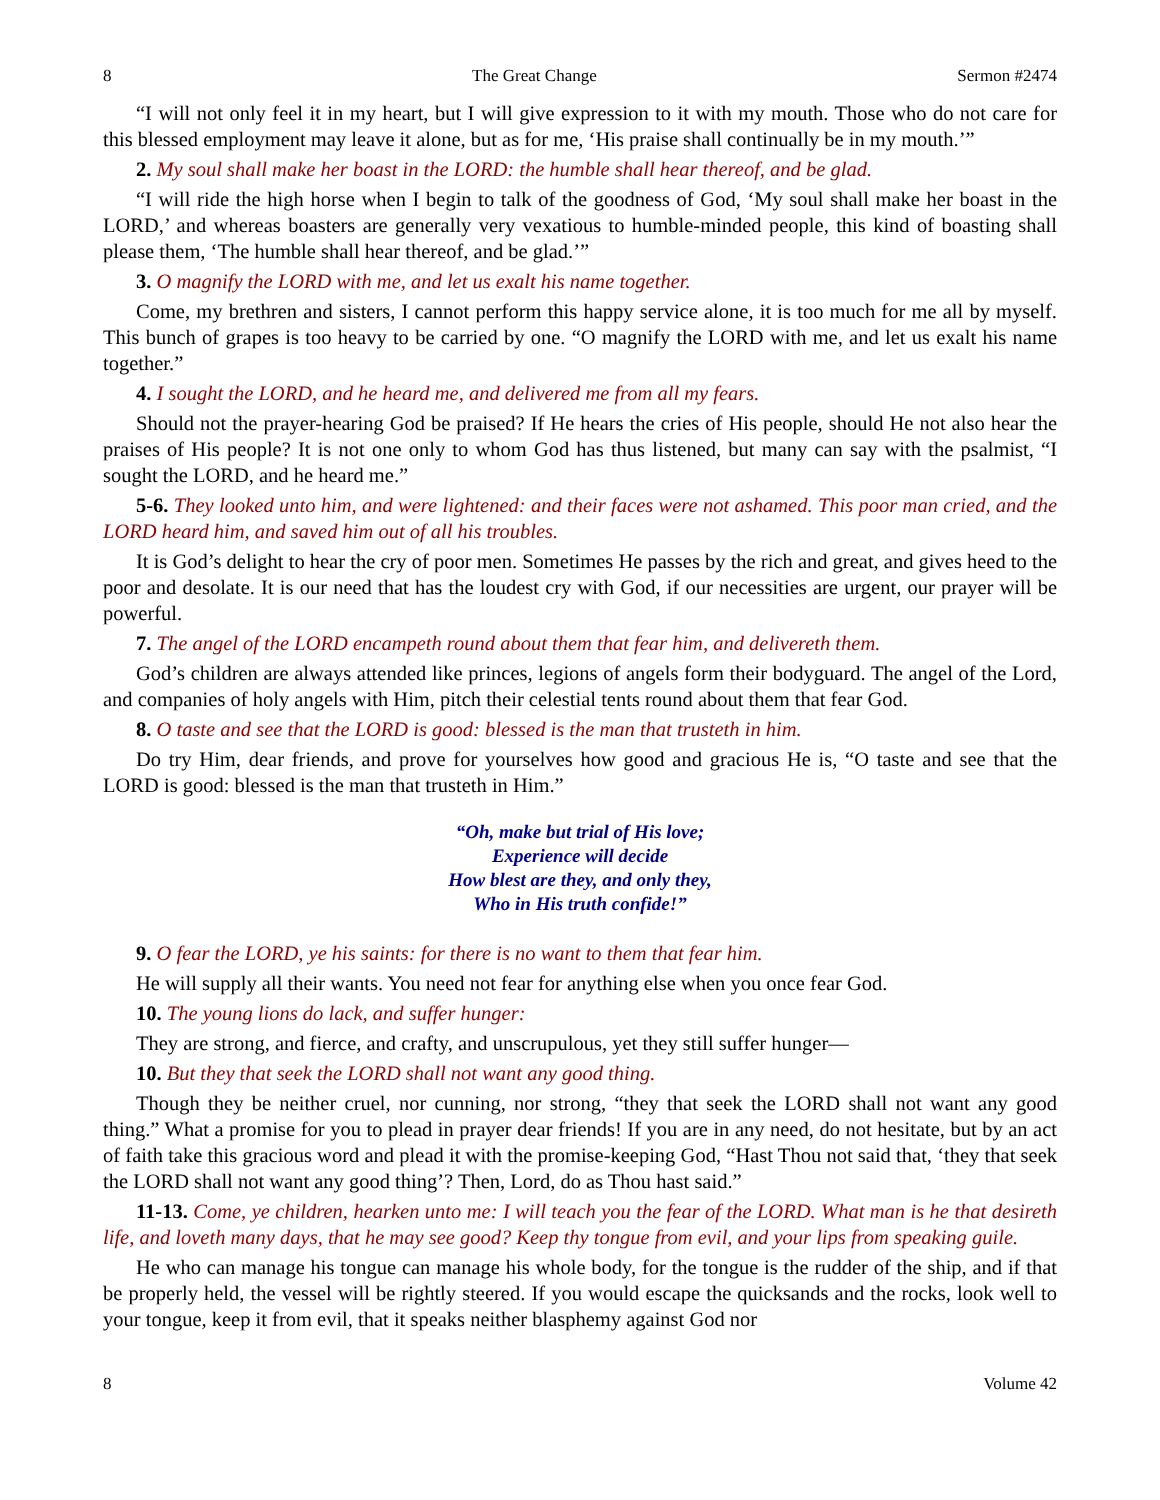8 The Great Change Sermon #2474
“I will not only feel it in my heart, but I will give expression to it with my mouth. Those who do not care for this blessed employment may leave it alone, but as for me, ‘His praise shall continually be in my mouth.’”
2. My soul shall make her boast in the LORD: the humble shall hear thereof, and be glad.
“I will ride the high horse when I begin to talk of the goodness of God, ‘My soul shall make her boast in the LORD,’ and whereas boasters are generally very vexatious to humble-minded people, this kind of boasting shall please them, ‘The humble shall hear thereof, and be glad.’”
3. O magnify the LORD with me, and let us exalt his name together.
Come, my brethren and sisters, I cannot perform this happy service alone, it is too much for me all by myself. This bunch of grapes is too heavy to be carried by one. “O magnify the LORD with me, and let us exalt his name together.”
4. I sought the LORD, and he heard me, and delivered me from all my fears.
Should not the prayer-hearing God be praised? If He hears the cries of His people, should He not also hear the praises of His people? It is not one only to whom God has thus listened, but many can say with the psalmist, “I sought the LORD, and he heard me.”
5-6. They looked unto him, and were lightened: and their faces were not ashamed. This poor man cried, and the LORD heard him, and saved him out of all his troubles.
It is God’s delight to hear the cry of poor men. Sometimes He passes by the rich and great, and gives heed to the poor and desolate. It is our need that has the loudest cry with God, if our necessities are urgent, our prayer will be powerful.
7. The angel of the LORD encampeth round about them that fear him, and delivereth them.
God’s children are always attended like princes, legions of angels form their bodyguard. The angel of the Lord, and companies of holy angels with Him, pitch their celestial tents round about them that fear God.
8. O taste and see that the LORD is good: blessed is the man that trusteth in him.
Do try Him, dear friends, and prove for yourselves how good and gracious He is, “O taste and see that the LORD is good: blessed is the man that trusteth in Him.”
“Oh, make but trial of His love;
Experience will decide
How blest are they, and only they,
Who in His truth confide!”
9. O fear the LORD, ye his saints: for there is no want to them that fear him.
He will supply all their wants. You need not fear for anything else when you once fear God.
10. The young lions do lack, and suffer hunger:
They are strong, and fierce, and crafty, and unscrupulous, yet they still suffer hunger—
10. But they that seek the LORD shall not want any good thing.
Though they be neither cruel, nor cunning, nor strong, “they that seek the LORD shall not want any good thing.” What a promise for you to plead in prayer dear friends! If you are in any need, do not hesitate, but by an act of faith take this gracious word and plead it with the promise-keeping God, “Hast Thou not said that, ‘they that seek the LORD shall not want any good thing’? Then, Lord, do as Thou hast said.”
11-13. Come, ye children, hearken unto me: I will teach you the fear of the LORD. What man is he that desireth life, and loveth many days, that he may see good? Keep thy tongue from evil, and your lips from speaking guile.
He who can manage his tongue can manage his whole body, for the tongue is the rudder of the ship, and if that be properly held, the vessel will be rightly steered. If you would escape the quicksands and the rocks, look well to your tongue, keep it from evil, that it speaks neither blasphemy against God nor
8 Volume 42